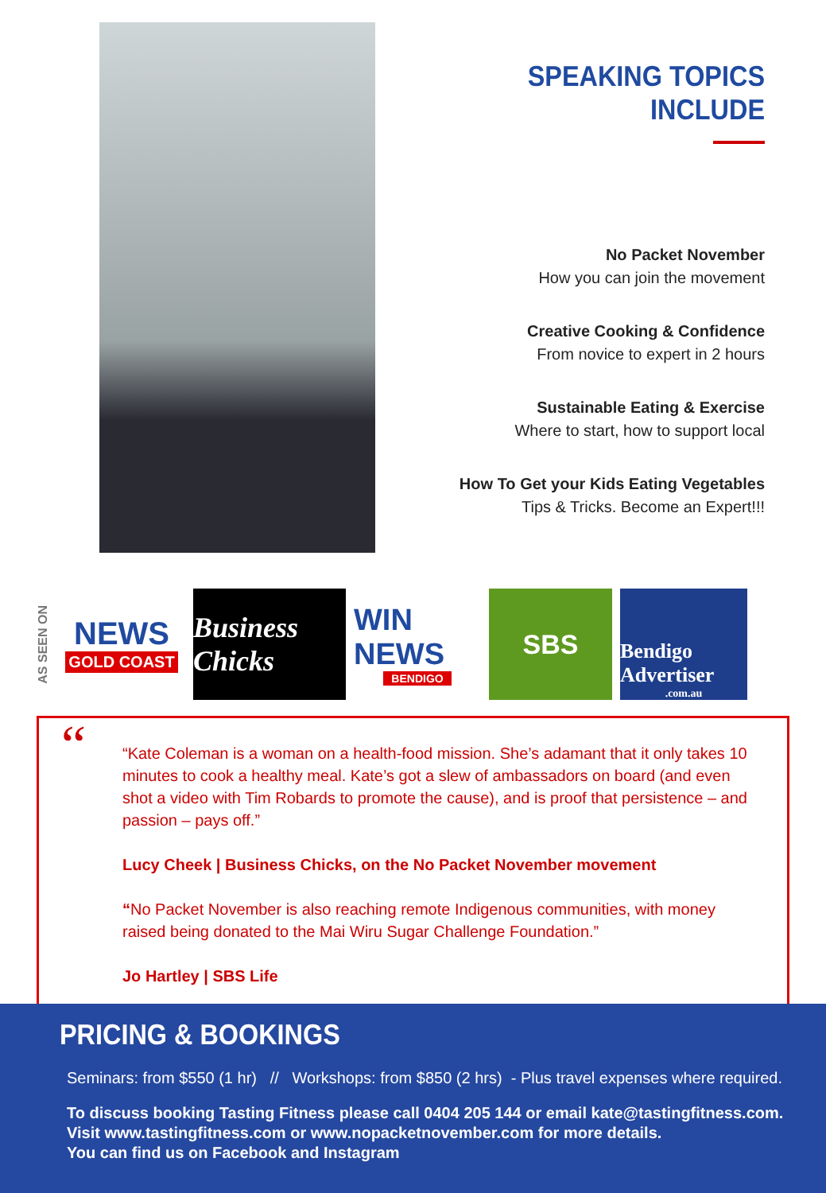SPEAKING TOPICS INCLUDE
No Packet November
How you can join the movement
Creative Cooking & Confidence
From novice to expert in 2 hours
Sustainable Eating & Exercise
Where to start, how to support local
How To Get your Kids Eating Vegetables
Tips & Tricks. Become an Expert!!!
AS SEEN ON
NEWS
GOLD COAST
Business Chicks
WIN NEWS
BENDIGO
SBS
Bendigo Advertiser.com.au
“
“Kate Coleman is a woman on a health-food mission. She’s adamant that it only takes 10 minutes to cook a healthy meal. Kate’s got a slew of ambassadors on board (and even shot a video with Tim Robards to promote the cause), and is proof that persistence – and passion – pays off.”
Lucy Cheek | Business Chicks, on the No Packet November movement
“No Packet November is also reaching remote Indigenous communities, with money raised being donated to the Mai Wiru Sugar Challenge Foundation.”
Jo Hartley | SBS Life
PRICING & BOOKINGS
Seminars: from $550 (1 hr) // Workshops: from $850 (2 hrs) - Plus travel expenses where required.
To discuss booking Tasting Fitness please call 0404 205 144 or email kate@tastingfitness.com.
Visit www.tastingfitness.com or www.nopacketnovember.com for more details.
You can find us on Facebook and Instagram